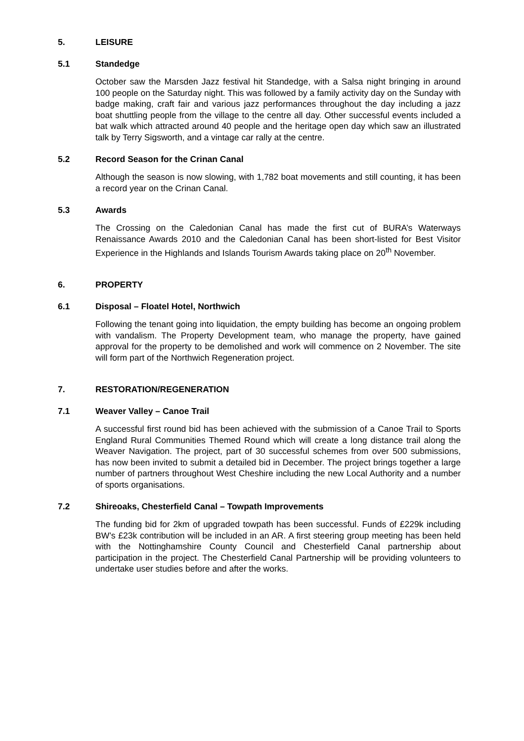5. LEISURE
5.1 Standedge
October saw the Marsden Jazz festival hit Standedge, with a Salsa night bringing in around 100 people on the Saturday night. This was followed by a family activity day on the Sunday with badge making, craft fair and various jazz performances throughout the day including a jazz boat shuttling people from the village to the centre all day. Other successful events included a bat walk which attracted around 40 people and the heritage open day which saw an illustrated talk by Terry Sigsworth, and a vintage car rally at the centre.
5.2 Record Season for the Crinan Canal
Although the season is now slowing, with 1,782 boat movements and still counting, it has been a record year on the Crinan Canal.
5.3 Awards
The Crossing on the Caledonian Canal has made the first cut of BURA’s Waterways Renaissance Awards 2010 and the Caledonian Canal has been short-listed for Best Visitor Experience in the Highlands and Islands Tourism Awards taking place on 20<sup>th</sup> November.
6. PROPERTY
6.1 Disposal – Floatel Hotel, Northwich
Following the tenant going into liquidation, the empty building has become an ongoing problem with vandalism. The Property Development team, who manage the property, have gained approval for the property to be demolished and work will commence on 2 November. The site will form part of the Northwich Regeneration project.
7. RESTORATION/REGENERATION
7.1 Weaver Valley – Canoe Trail
A successful first round bid has been achieved with the submission of a Canoe Trail to Sports England Rural Communities Themed Round which will create a long distance trail along the Weaver Navigation. The project, part of 30 successful schemes from over 500 submissions, has now been invited to submit a detailed bid in December. The project brings together a large number of partners throughout West Cheshire including the new Local Authority and a number of sports organisations.
7.2 Shireoaks, Chesterfield Canal – Towpath Improvements
The funding bid for 2km of upgraded towpath has been successful. Funds of £229k including BW’s £23k contribution will be included in an AR. A first steering group meeting has been held with the Nottinghamshire County Council and Chesterfield Canal partnership about participation in the project. The Chesterfield Canal Partnership will be providing volunteers to undertake user studies before and after the works.